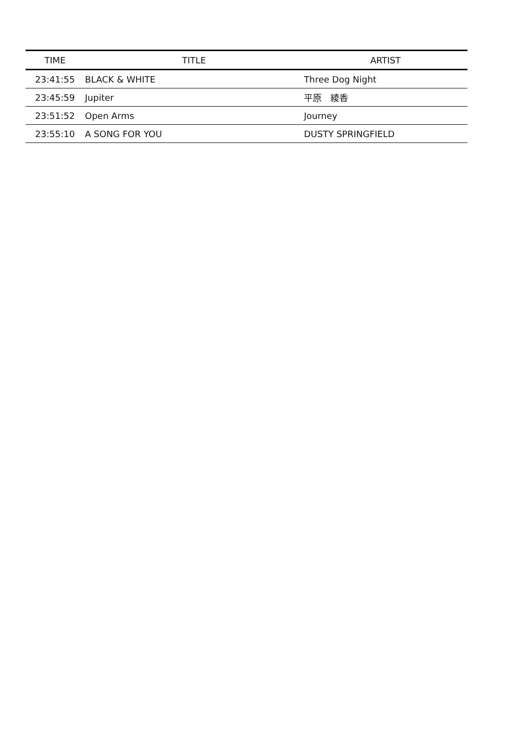| TIME | TITLE | ARTIST |
| --- | --- | --- |
| 23:41:55 | BLACK & WHITE | Three Dog Night |
| 23:45:59 | Jupiter | 平原 綾香 |
| 23:51:52 | Open Arms | Journey |
| 23:55:10 | A SONG FOR YOU | DUSTY SPRINGFIELD |